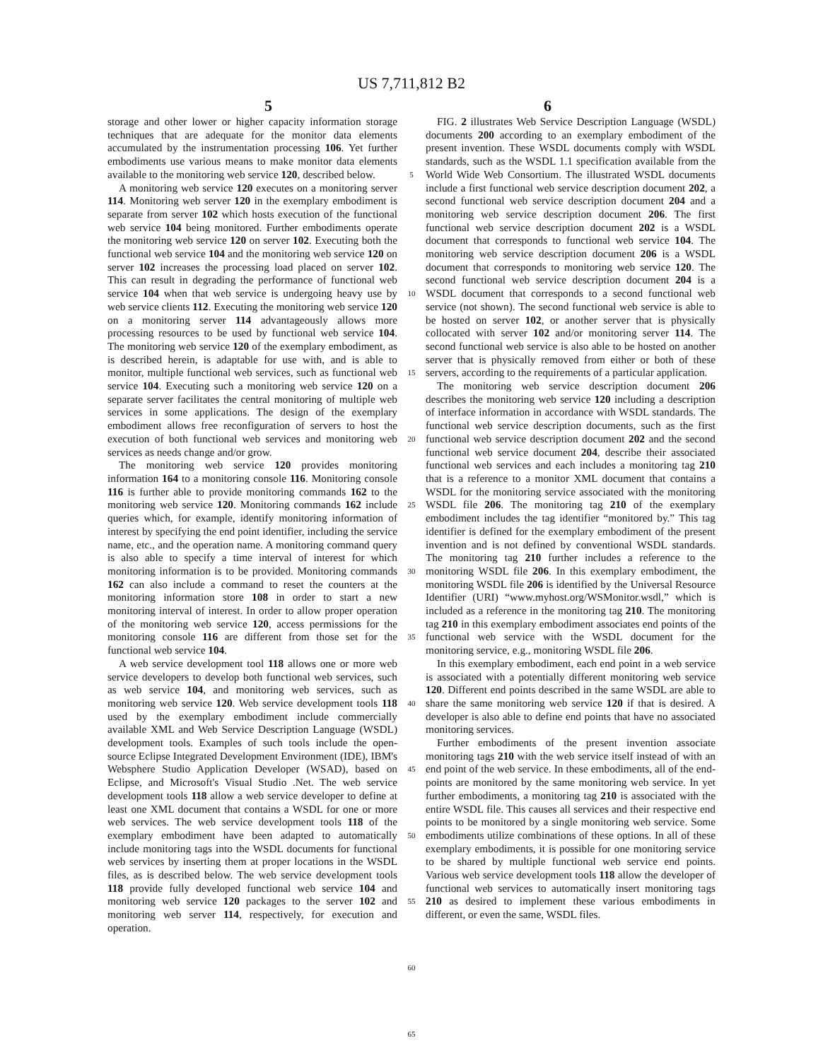US 7,711,812 B2
5 6
storage and other lower or higher capacity information storage techniques that are adequate for the monitor data elements accumulated by the instrumentation processing 106. Yet further embodiments use various means to make monitor data elements available to the monitoring web service 120, described below.
A monitoring web service 120 executes on a monitoring server 114. Monitoring web server 120 in the exemplary embodiment is separate from server 102 which hosts execution of the functional web service 104 being monitored. Further embodiments operate the monitoring web service 120 on server 102. Executing both the functional web service 104 and the monitoring web service 120 on server 102 increases the processing load placed on server 102. This can result in degrading the performance of functional web service 104 when that web service is undergoing heavy use by web service clients 112. Executing the monitoring web service 120 on a monitoring server 114 advantageously allows more processing resources to be used by functional web service 104. The monitoring web service 120 of the exemplary embodiment, as is described herein, is adaptable for use with, and is able to monitor, multiple functional web services, such as functional web service 104. Executing such a monitoring web service 120 on a separate server facilitates the central monitoring of multiple web services in some applications. The design of the exemplary embodiment allows free reconfiguration of servers to host the execution of both functional web services and monitoring web services as needs change and/or grow.
The monitoring web service 120 provides monitoring information 164 to a monitoring console 116. Monitoring console 116 is further able to provide monitoring commands 162 to the monitoring web service 120. Monitoring commands 162 include queries which, for example, identify monitoring information of interest by specifying the end point identifier, including the service name, etc., and the operation name. A monitoring command query is also able to specify a time interval of interest for which monitoring information is to be provided. Monitoring commands 162 can also include a command to reset the counters at the monitoring information store 108 in order to start a new monitoring interval of interest. In order to allow proper operation of the monitoring web service 120, access permissions for the monitoring console 116 are different from those set for the functional web service 104.
A web service development tool 118 allows one or more web service developers to develop both functional web services, such as web service 104, and monitoring web services, such as monitoring web service 120. Web service development tools 118 used by the exemplary embodiment include commercially available XML and Web Service Description Language (WSDL) development tools. Examples of such tools include the open-source Eclipse Integrated Development Environment (IDE), IBM's Websphere Studio Application Developer (WSAD), based on Eclipse, and Microsoft's Visual Studio .Net. The web service development tools 118 allow a web service developer to define at least one XML document that contains a WSDL for one or more web services. The web service development tools 118 of the exemplary embodiment have been adapted to automatically include monitoring tags into the WSDL documents for functional web services by inserting them at proper locations in the WSDL files, as is described below. The web service development tools 118 provide fully developed functional web service 104 and monitoring web service 120 packages to the server 102 and monitoring web server 114, respectively, for execution and operation.
5
10
15
20
25
30
35
40
45
50
55
60
65
FIG. 2 illustrates Web Service Description Language (WSDL) documents 200 according to an exemplary embodiment of the present invention. These WSDL documents comply with WSDL standards, such as the WSDL 1.1 specification available from the World Wide Web Consortium. The illustrated WSDL documents include a first functional web service description document 202, a second functional web service description document 204 and a monitoring web service description document 206. The first functional web service description document 202 is a WSDL document that corresponds to functional web service 104. The monitoring web service description document 206 is a WSDL document that corresponds to monitoring web service 120. The second functional web service description document 204 is a WSDL document that corresponds to a second functional web service (not shown). The second functional web service is able to be hosted on server 102, or another server that is physically collocated with server 102 and/or monitoring server 114. The second functional web service is also able to be hosted on another server that is physically removed from either or both of these servers, according to the requirements of a particular application.
The monitoring web service description document 206 describes the monitoring web service 120 including a description of interface information in accordance with WSDL standards. The functional web service description documents, such as the first functional web service description document 202 and the second functional web service document 204, describe their associated functional web services and each includes a monitoring tag 210 that is a reference to a monitor XML document that contains a WSDL for the monitoring service associated with the monitoring WSDL file 206. The monitoring tag 210 of the exemplary embodiment includes the tag identifier “monitored by.” This tag identifier is defined for the exemplary embodiment of the present invention and is not defined by conventional WSDL standards. The monitoring tag 210 further includes a reference to the monitoring WSDL file 206. In this exemplary embodiment, the monitoring WSDL file 206 is identified by the Universal Resource Identifier (URI) “www.myhost.org/WSMonitor.wsdl,” which is included as a reference in the monitoring tag 210. The monitoring tag 210 in this exemplary embodiment associates end points of the functional web service with the WSDL document for the monitoring service, e.g., monitoring WSDL file 206.
In this exemplary embodiment, each end point in a web service is associated with a potentially different monitoring web service 120. Different end points described in the same WSDL are able to share the same monitoring web service 120 if that is desired. A developer is also able to define end points that have no associated monitoring services.
Further embodiments of the present invention associate monitoring tags 210 with the web service itself instead of with an end point of the web service. In these embodiments, all of the end-points are monitored by the same monitoring web service. In yet further embodiments, a monitoring tag 210 is associated with the entire WSDL file. This causes all services and their respective end points to be monitored by a single monitoring web service. Some embodiments utilize combinations of these options. In all of these exemplary embodiments, it is possible for one monitoring service to be shared by multiple functional web service end points. Various web service development tools 118 allow the developer of functional web services to automatically insert monitoring tags 210 as desired to implement these various embodiments in different, or even the same, WSDL files.